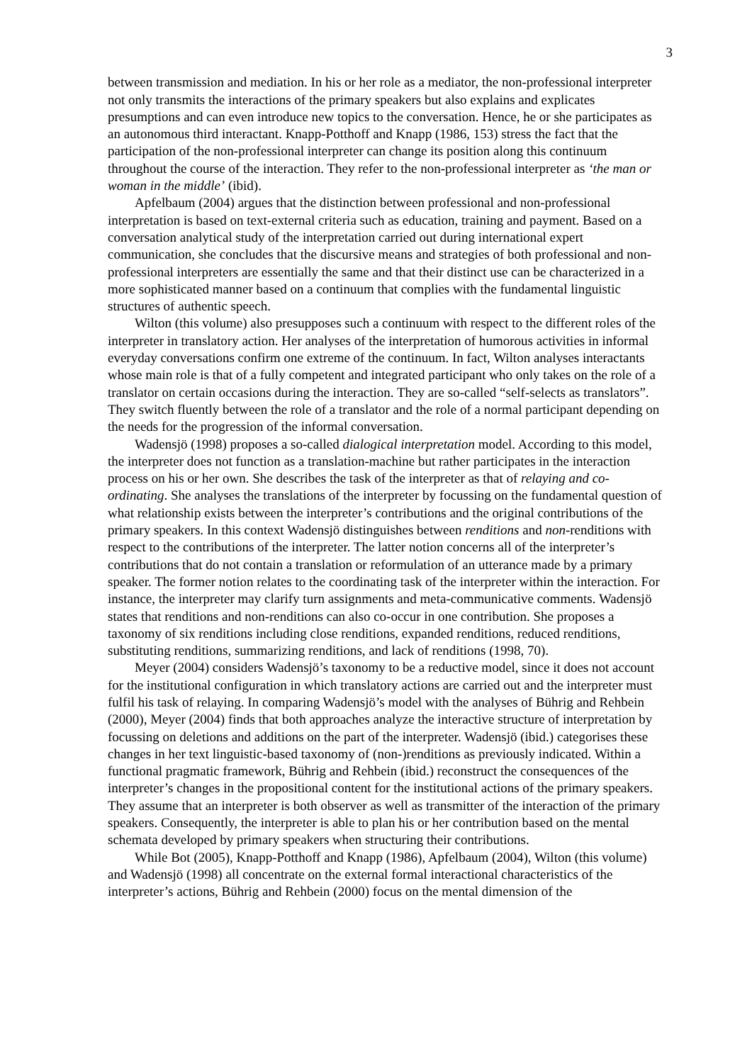3
between transmission and mediation. In his or her role as a mediator, the non-professional interpreter not only transmits the interactions of the primary speakers but also explains and explicates presumptions and can even introduce new topics to the conversation. Hence, he or she participates as an autonomous third interactant. Knapp-Potthoff and Knapp (1986, 153) stress the fact that the participation of the non-professional interpreter can change its position along this continuum throughout the course of the interaction. They refer to the non-professional interpreter as ‘the man or woman in the middle’ (ibid).
Apfelbaum (2004) argues that the distinction between professional and non-professional interpretation is based on text-external criteria such as education, training and payment. Based on a conversation analytical study of the interpretation carried out during international expert communication, she concludes that the discursive means and strategies of both professional and non-professional interpreters are essentially the same and that their distinct use can be characterized in a more sophisticated manner based on a continuum that complies with the fundamental linguistic structures of authentic speech.
Wilton (this volume) also presupposes such a continuum with respect to the different roles of the interpreter in translatory action. Her analyses of the interpretation of humorous activities in informal everyday conversations confirm one extreme of the continuum. In fact, Wilton analyses interactants whose main role is that of a fully competent and integrated participant who only takes on the role of a translator on certain occasions during the interaction. They are so-called “self-selects as translators”. They switch fluently between the role of a translator and the role of a normal participant depending on the needs for the progression of the informal conversation.
Wadensjö (1998) proposes a so-called dialogical interpretation model. According to this model, the interpreter does not function as a translation-machine but rather participates in the interaction process on his or her own. She describes the task of the interpreter as that of relaying and co-ordinating. She analyses the translations of the interpreter by focussing on the fundamental question of what relationship exists between the interpreter’s contributions and the original contributions of the primary speakers. In this context Wadensjö distinguishes between renditions and non-renditions with respect to the contributions of the interpreter. The latter notion concerns all of the interpreter’s contributions that do not contain a translation or reformulation of an utterance made by a primary speaker. The former notion relates to the coordinating task of the interpreter within the interaction. For instance, the interpreter may clarify turn assignments and meta-communicative comments. Wadensjö states that renditions and non-renditions can also co-occur in one contribution. She proposes a taxonomy of six renditions including close renditions, expanded renditions, reduced renditions, substituting renditions, summarizing renditions, and lack of renditions (1998, 70).
Meyer (2004) considers Wadensjö’s taxonomy to be a reductive model, since it does not account for the institutional configuration in which translatory actions are carried out and the interpreter must fulfil his task of relaying. In comparing Wadensjö’s model with the analyses of Bührig and Rehbein (2000), Meyer (2004) finds that both approaches analyze the interactive structure of interpretation by focussing on deletions and additions on the part of the interpreter. Wadensjö (ibid.) categorises these changes in her text linguistic-based taxonomy of (non-)renditions as previously indicated. Within a functional pragmatic framework, Bührig and Rehbein (ibid.) reconstruct the consequences of the interpreter’s changes in the propositional content for the institutional actions of the primary speakers. They assume that an interpreter is both observer as well as transmitter of the interaction of the primary speakers. Consequently, the interpreter is able to plan his or her contribution based on the mental schemata developed by primary speakers when structuring their contributions.
While Bot (2005), Knapp-Potthoff and Knapp (1986), Apfelbaum (2004), Wilton (this volume) and Wadensjö (1998) all concentrate on the external formal interactional characteristics of the interpreter’s actions, Bührig and Rehbein (2000) focus on the mental dimension of the